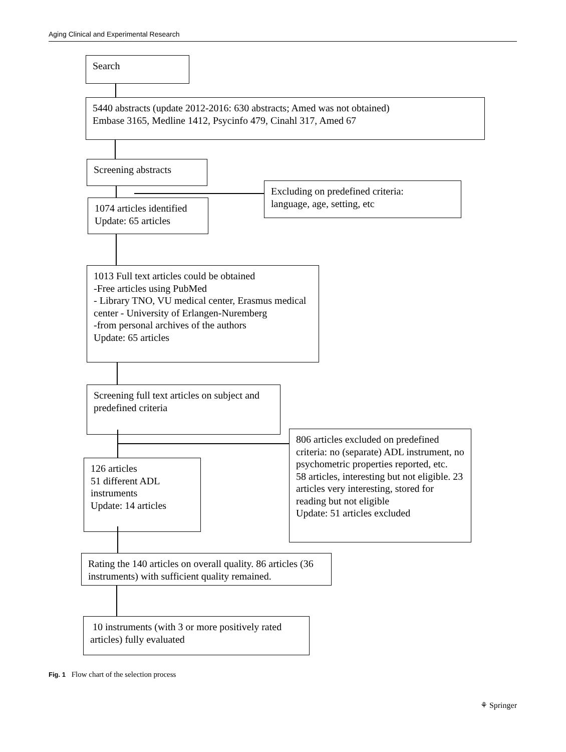Aging Clinical and Experimental Research
Search
5440 abstracts (update 2012-2016: 630 abstracts; Amed was not obtained)
Embase 3165, Medline 1412, Psycinfo 479, Cinahl 317, Amed 67
Screening abstracts
Excluding on predefined criteria:
language, age, setting, etc
1074 articles identified
Update: 65 articles
1013 Full text articles could be obtained
-Free articles using PubMed
- Library TNO, VU medical center, Erasmus medical center - University of Erlangen-Nuremberg
-from personal archives of the authors
Update: 65 articles
Screening full text articles on subject and predefined criteria
806 articles excluded on predefined criteria: no (separate) ADL instrument, no psychometric properties reported, etc.
58 articles, interesting but not eligible. 23 articles very interesting, stored for reading but not eligible
Update: 51 articles excluded
126 articles
51 different ADL instruments
Update: 14 articles
Rating the 140 articles on overall quality. 86 articles (36 instruments) with sufficient quality remained.
10 instruments (with 3 or more positively rated articles) fully evaluated
Fig. 1 Flow chart of the selection process
⚘ Springer